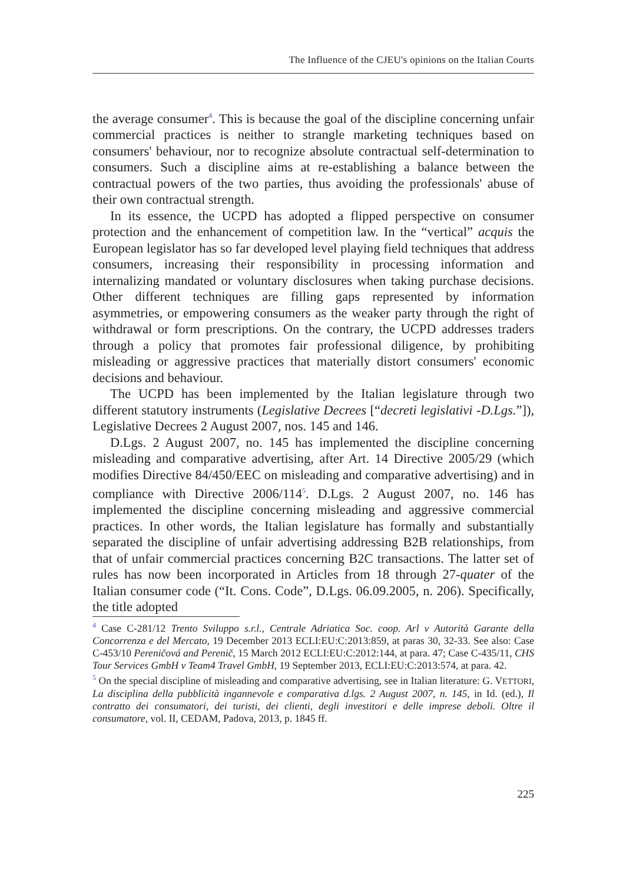The Influence of the CJEU's opinions on the Italian Courts
the average consumer<sup>4</sup>. This is because the goal of the discipline concerning unfair commercial practices is neither to strangle marketing techniques based on consumers' behaviour, nor to recognize absolute contractual self-determination to consumers. Such a discipline aims at re-establishing a balance between the contractual powers of the two parties, thus avoiding the professionals' abuse of their own contractual strength.
In its essence, the UCPD has adopted a flipped perspective on consumer protection and the enhancement of competition law. In the “vertical” acquis the European legislator has so far developed level playing field techniques that address consumers, increasing their responsibility in processing information and internalizing mandated or voluntary disclosures when taking purchase decisions. Other different techniques are filling gaps represented by information asymmetries, or empowering consumers as the weaker party through the right of withdrawal or form prescriptions. On the contrary, the UCPD addresses traders through a policy that promotes fair professional diligence, by prohibiting misleading or aggressive practices that materially distort consumers' economic decisions and behaviour.
The UCPD has been implemented by the Italian legislature through two different statutory instruments (Legislative Decrees [“decreti legislativi -D.Lgs.”]), Legislative Decrees 2 August 2007, nos. 145 and 146.
D.Lgs. 2 August 2007, no. 145 has implemented the discipline concerning misleading and comparative advertising, after Art. 14 Directive 2005/29 (which modifies Directive 84/450/EEC on misleading and comparative advertising) and in compliance with Directive 2006/114<sup>5</sup>. D.Lgs. 2 August 2007, no. 146 has implemented the discipline concerning misleading and aggressive commercial practices. In other words, the Italian legislature has formally and substantially separated the discipline of unfair advertising addressing B2B relationships, from that of unfair commercial practices concerning B2C transactions. The latter set of rules has now been incorporated in Articles from 18 through 27-quater of the Italian consumer code (“It. Cons. Code”, D.Lgs. 06.09.2005, n. 206). Specifically, the title adopted
<sup>4</sup> Case C-281/12 Trento Sviluppo s.r.l., Centrale Adriatica Soc. coop. Arl v Autorità Garante della Concorrenza e del Mercato, 19 December 2013 ECLI:EU:C:2013:859, at paras 30, 32-33. See also: Case C-453/10 Pereničová and Perenič, 15 March 2012 ECLI:EU:C:2012:144, at para. 47; Case C-435/11, CHS Tour Services GmbH v Team4 Travel GmbH, 19 September 2013, ECLI:EU:C:2013:574, at para. 42.
<sup>5</sup> On the special discipline of misleading and comparative advertising, see in Italian literature: G. VETTORI, La disciplina della pubblicità ingannevole e comparativa d.lgs. 2 August 2007, n. 145, in Id. (ed.), Il contratto dei consumatori, dei turisti, dei clienti, degli investitori e delle imprese deboli. Oltre il consumatore, vol. II, CEDAM, Padova, 2013, p. 1845 ff.
225